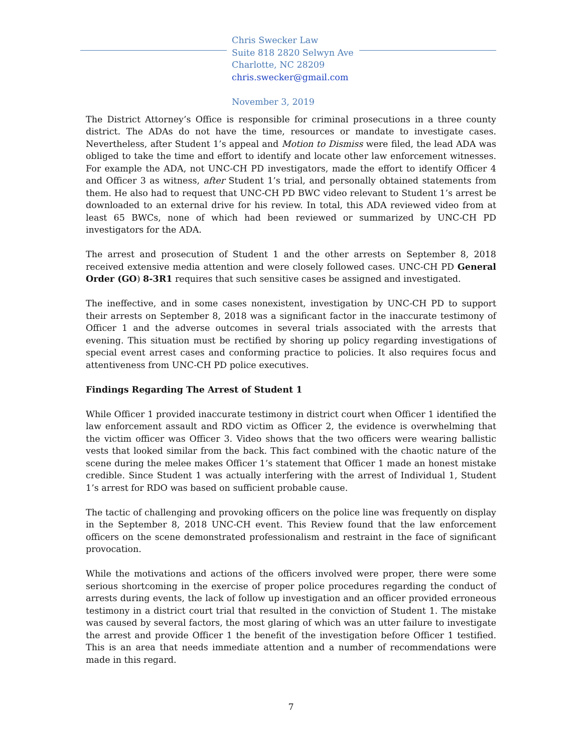Chris Swecker Law
Suite 818 2820 Selwyn Ave
Charlotte, NC 28209
chris.swecker@gmail.com
November 3, 2019
The District Attorney’s Office is responsible for criminal prosecutions in a three county district. The ADAs do not have the time, resources or mandate to investigate cases. Nevertheless, after Student 1’s appeal and Motion to Dismiss were filed, the lead ADA was obliged to take the time and effort to identify and locate other law enforcement witnesses. For example the ADA, not UNC-CH PD investigators, made the effort to identify Officer 4 and Officer 3 as witness, after Student 1’s trial, and personally obtained statements from them. He also had to request that UNC-CH PD BWC video relevant to Student 1’s arrest be downloaded to an external drive for his review. In total, this ADA reviewed video from at least 65 BWCs, none of which had been reviewed or summarized by UNC-CH PD investigators for the ADA.
The arrest and prosecution of Student 1 and the other arrests on September 8, 2018 received extensive media attention and were closely followed cases. UNC-CH PD General Order (GO) 8-3R1 requires that such sensitive cases be assigned and investigated.
The ineffective, and in some cases nonexistent, investigation by UNC-CH PD to support their arrests on September 8, 2018 was a significant factor in the inaccurate testimony of Officer 1 and the adverse outcomes in several trials associated with the arrests that evening. This situation must be rectified by shoring up policy regarding investigations of special event arrest cases and conforming practice to policies. It also requires focus and attentiveness from UNC-CH PD police executives.
Findings Regarding The Arrest of Student 1
While Officer 1 provided inaccurate testimony in district court when Officer 1 identified the law enforcement assault and RDO victim as Officer 2, the evidence is overwhelming that the victim officer was Officer 3. Video shows that the two officers were wearing ballistic vests that looked similar from the back. This fact combined with the chaotic nature of the scene during the melee makes Officer 1’s statement that Officer 1 made an honest mistake credible. Since Student 1 was actually interfering with the arrest of Individual 1, Student 1’s arrest for RDO was based on sufficient probable cause.
The tactic of challenging and provoking officers on the police line was frequently on display in the September 8, 2018 UNC-CH event. This Review found that the law enforcement officers on the scene demonstrated professionalism and restraint in the face of significant provocation.
While the motivations and actions of the officers involved were proper, there were some serious shortcoming in the exercise of proper police procedures regarding the conduct of arrests during events, the lack of follow up investigation and an officer provided erroneous testimony in a district court trial that resulted in the conviction of Student 1. The mistake was caused by several factors, the most glaring of which was an utter failure to investigate the arrest and provide Officer 1 the benefit of the investigation before Officer 1 testified. This is an area that needs immediate attention and a number of recommendations were made in this regard.
7